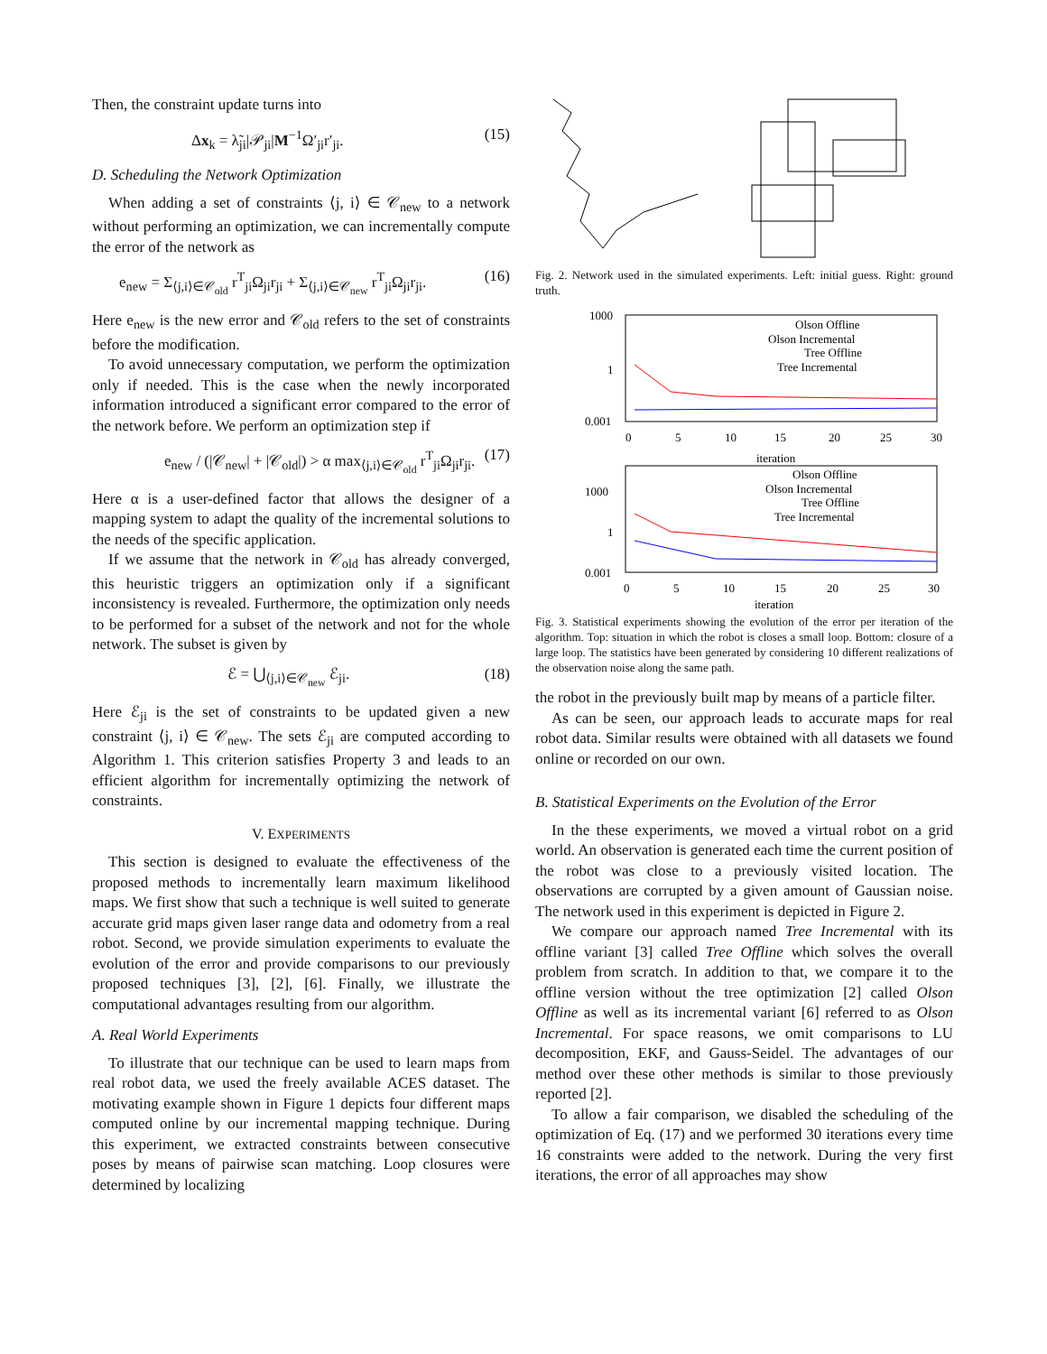Then, the constraint update turns into
Δx<sub>k</sub> = λ̃<sub>ji</sub>|𝒫<sub>ji</sub>|M<sup>−1</sup>Ω′<sub>ji</sub>r′<sub>ji</sub>. (15)
D. Scheduling the Network Optimization
When adding a set of constraints ⟨j, i⟩ ∈ 𝒞<sub>new</sub> to a network without performing an optimization, we can incrementally compute the error of the network as
e<sub>new</sub> = Σ<sub>⟨j,i⟩∈𝒞<sub>old</sub></sub> r<sup>T</sup><sub>ji</sub>Ω<sub>ji</sub>r<sub>ji</sub> + Σ<sub>⟨j,i⟩∈𝒞<sub>new</sub></sub> r<sup>T</sup><sub>ji</sub>Ω<sub>ji</sub>r<sub>ji</sub>. (16)
Here e<sub>new</sub> is the new error and 𝒞<sub>old</sub> refers to the set of constraints before the modification.
To avoid unnecessary computation, we perform the optimization only if needed. This is the case when the newly incorporated information introduced a significant error compared to the error of the network before. We perform an optimization step if
e<sub>new</sub> / (|𝒞<sub>new</sub>| + |𝒞<sub>old</sub>|) > α max<sub>⟨j,i⟩∈𝒞<sub>old</sub></sub> r<sup>T</sup><sub>ji</sub>Ω<sub>ji</sub>r<sub>ji</sub>. (17)
Here α is a user-defined factor that allows the designer of a mapping system to adapt the quality of the incremental solutions to the needs of the specific application.
If we assume that the network in 𝒞<sub>old</sub> has already converged, this heuristic triggers an optimization only if a significant inconsistency is revealed. Furthermore, the optimization only needs to be performed for a subset of the network and not for the whole network. The subset is given by
ℰ = ⋃<sub>⟨j,i⟩∈𝒞<sub>new</sub></sub> ℰ<sub>ji</sub>. (18)
Here ℰ<sub>ji</sub> is the set of constraints to be updated given a new constraint ⟨j, i⟩ ∈ 𝒞<sub>new</sub>. The sets ℰ<sub>ji</sub> are computed according to Algorithm 1. This criterion satisfies Property 3 and leads to an efficient algorithm for incrementally optimizing the network of constraints.
V. EXPERIMENTS
This section is designed to evaluate the effectiveness of the proposed methods to incrementally learn maximum likelihood maps. We first show that such a technique is well suited to generate accurate grid maps given laser range data and odometry from a real robot. Second, we provide simulation experiments to evaluate the evolution of the error and provide comparisons to our previously proposed techniques [3], [2], [6]. Finally, we illustrate the computational advantages resulting from our algorithm.
A. Real World Experiments
To illustrate that our technique can be used to learn maps from real robot data, we used the freely available ACES dataset. The motivating example shown in Figure 1 depicts four different maps computed online by our incremental mapping technique. During this experiment, we extracted constraints between consecutive poses by means of pairwise scan matching. Loop closures were determined by localizing
Fig. 2. Network used in the simulated experiments. Left: initial guess. Right: ground truth.
1000
1
0.001
Olson Offline
Olson Incremental
Tree Offline
Tree Incremental
0
5
10
15
20
25
30
iteration
1000
1
0.001
Olson Offline
Olson Incremental
Tree Offline
Tree Incremental
0
5
10
15
20
25
30
iteration
Fig. 3. Statistical experiments showing the evolution of the error per iteration of the algorithm. Top: situation in which the robot is closes a small loop. Bottom: closure of a large loop. The statistics have been generated by considering 10 different realizations of the observation noise along the same path.
the robot in the previously built map by means of a particle filter.
As can be seen, our approach leads to accurate maps for real robot data. Similar results were obtained with all datasets we found online or recorded on our own.
B. Statistical Experiments on the Evolution of the Error
In the these experiments, we moved a virtual robot on a grid world. An observation is generated each time the current position of the robot was close to a previously visited location. The observations are corrupted by a given amount of Gaussian noise. The network used in this experiment is depicted in Figure 2.
We compare our approach named Tree Incremental with its offline variant [3] called Tree Offline which solves the overall problem from scratch. In addition to that, we compare it to the offline version without the tree optimization [2] called Olson Offline as well as its incremental variant [6] referred to as Olson Incremental. For space reasons, we omit comparisons to LU decomposition, EKF, and Gauss-Seidel. The advantages of our method over these other methods is similar to those previously reported [2].
To allow a fair comparison, we disabled the scheduling of the optimization of Eq. (17) and we performed 30 iterations every time 16 constraints were added to the network. During the very first iterations, the error of all approaches may show